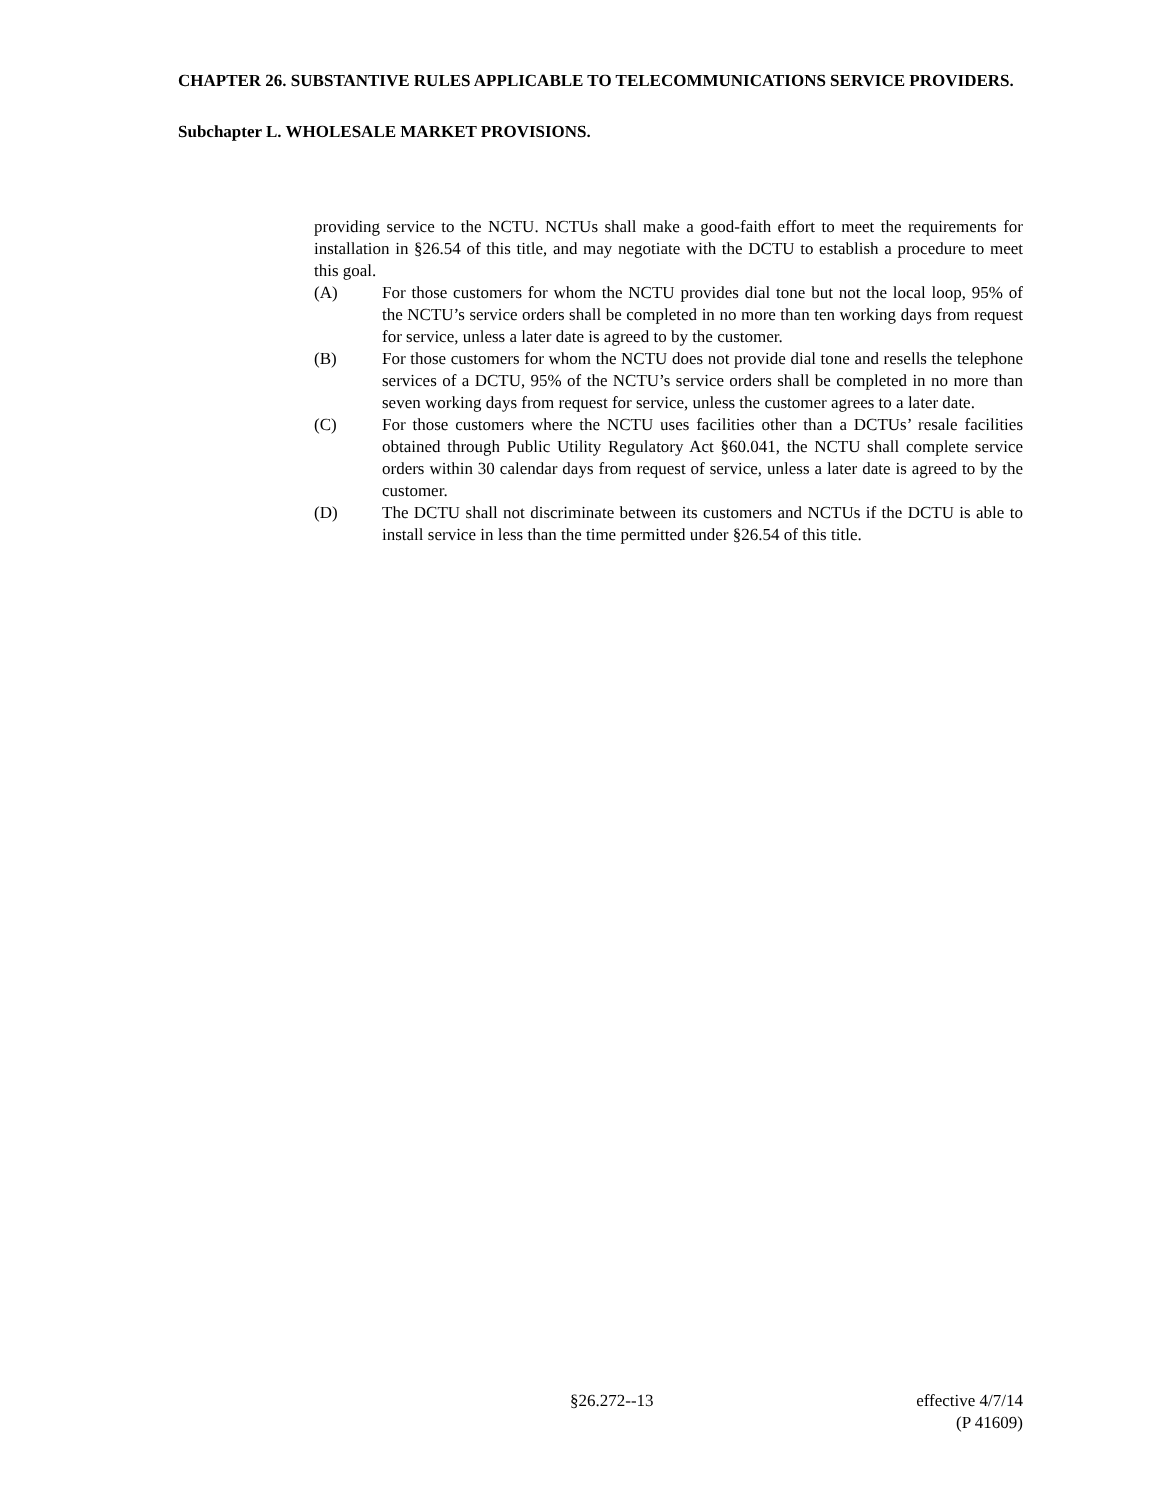CHAPTER 26. SUBSTANTIVE RULES APPLICABLE TO TELECOMMUNICATIONS SERVICE PROVIDERS.
Subchapter L. WHOLESALE MARKET PROVISIONS.
providing service to the NCTU. NCTUs shall make a good-faith effort to meet the requirements for installation in §26.54 of this title, and may negotiate with the DCTU to establish a procedure to meet this goal.
(A) For those customers for whom the NCTU provides dial tone but not the local loop, 95% of the NCTU’s service orders shall be completed in no more than ten working days from request for service, unless a later date is agreed to by the customer.
(B) For those customers for whom the NCTU does not provide dial tone and resells the telephone services of a DCTU, 95% of the NCTU’s service orders shall be completed in no more than seven working days from request for service, unless the customer agrees to a later date.
(C) For those customers where the NCTU uses facilities other than a DCTUs’ resale facilities obtained through Public Utility Regulatory Act §60.041, the NCTU shall complete service orders within 30 calendar days from request of service, unless a later date is agreed to by the customer.
(D) The DCTU shall not discriminate between its customers and NCTUs if the DCTU is able to install service in less than the time permitted under §26.54 of this title.
§26.272--13
effective 4/7/14
(P 41609)